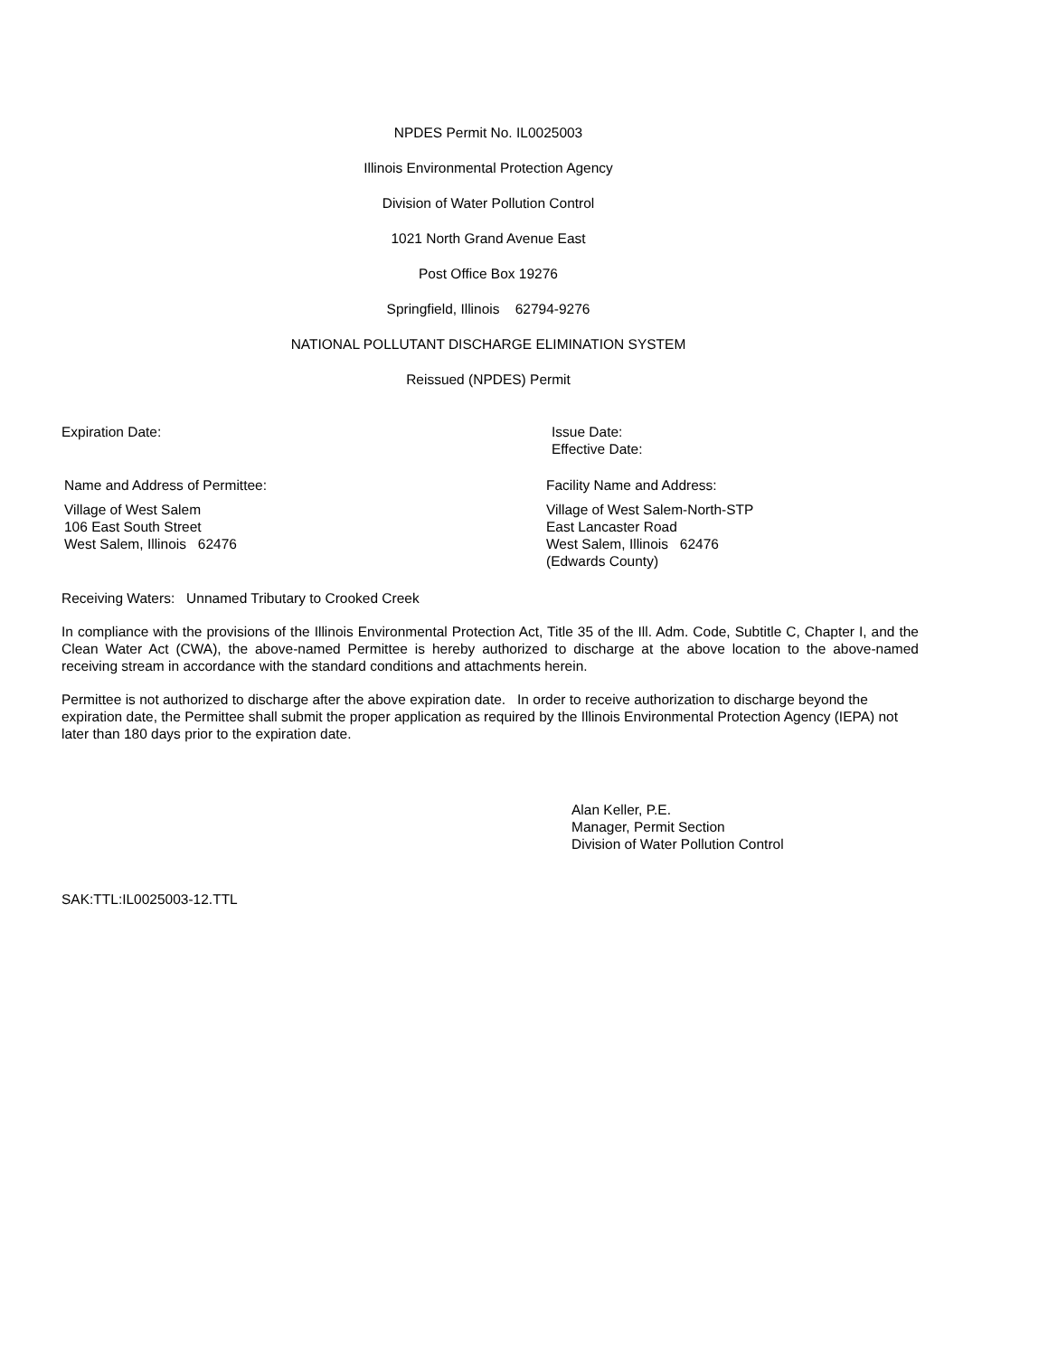NPDES Permit No. IL0025003
Illinois Environmental Protection Agency
Division of Water Pollution Control
1021 North Grand Avenue East
Post Office Box 19276
Springfield, Illinois 62794-9276
NATIONAL POLLUTANT DISCHARGE ELIMINATION SYSTEM
Reissued (NPDES) Permit
Expiration Date:
Issue Date:
Effective Date:
Name and Address of Permittee:
Village of West Salem
106 East South Street
West Salem, Illinois 62476
Facility Name and Address:
Village of West Salem-North-STP
East Lancaster Road
West Salem, Illinois 62476
(Edwards County)
Receiving Waters: Unnamed Tributary to Crooked Creek
In compliance with the provisions of the Illinois Environmental Protection Act, Title 35 of the Ill. Adm. Code, Subtitle C, Chapter I, and the Clean Water Act (CWA), the above-named Permittee is hereby authorized to discharge at the above location to the above-named receiving stream in accordance with the standard conditions and attachments herein.
Permittee is not authorized to discharge after the above expiration date. In order to receive authorization to discharge beyond the expiration date, the Permittee shall submit the proper application as required by the Illinois Environmental Protection Agency (IEPA) not later than 180 days prior to the expiration date.
Alan Keller, P.E.
Manager, Permit Section
Division of Water Pollution Control
SAK:TTL:IL0025003-12.TTL